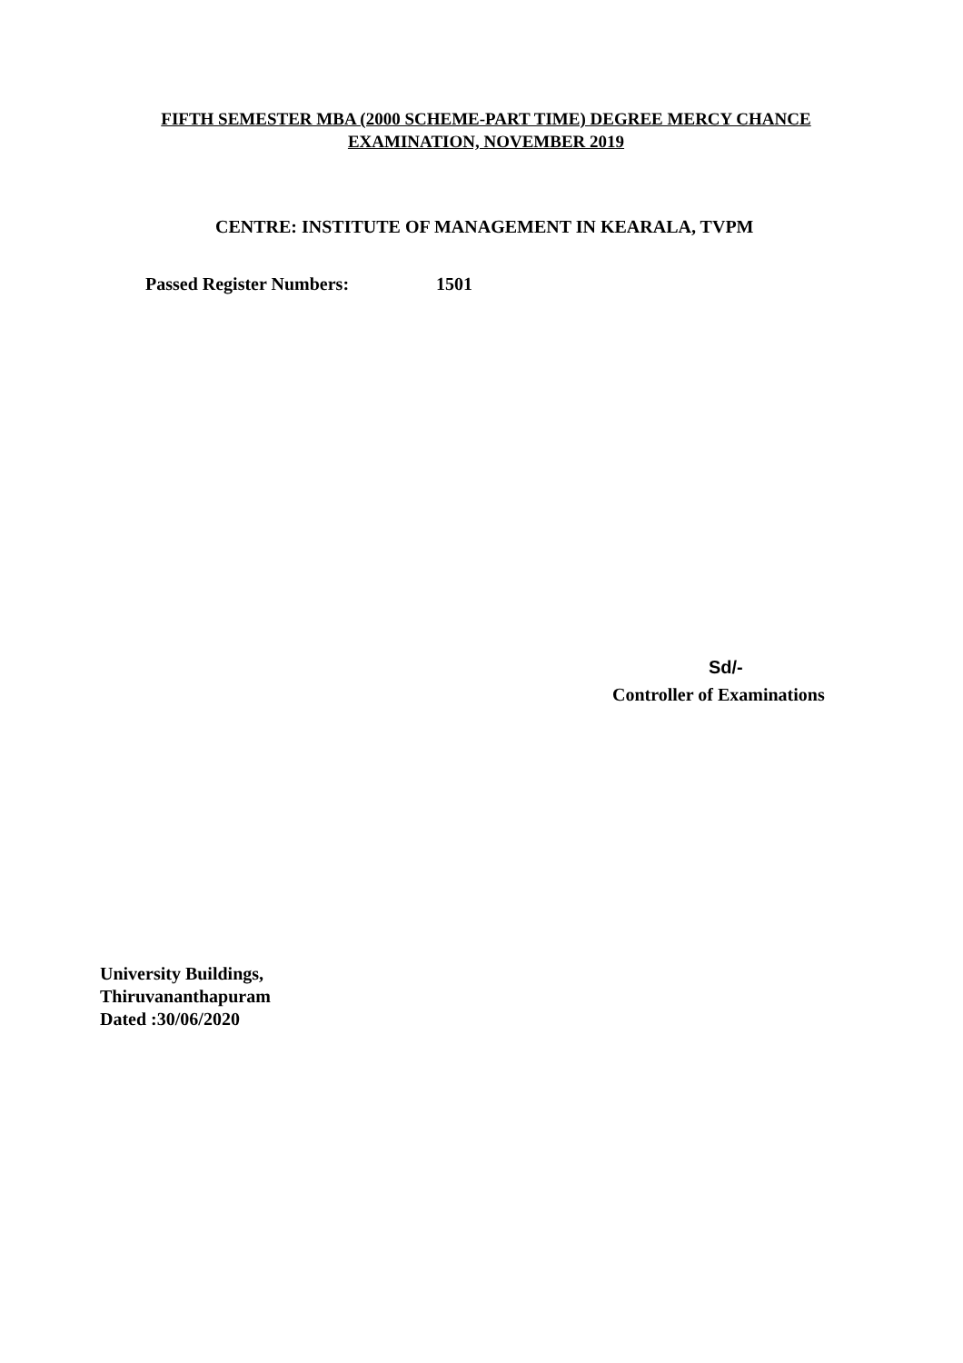FIFTH SEMESTER MBA (2000 SCHEME-PART TIME) DEGREE MERCY CHANCE
EXAMINATION, NOVEMBER 2019
CENTRE: INSTITUTE OF MANAGEMENT IN KEARALA, TVPM
Passed Register Numbers: 1501
Sd/-
Controller of Examinations
University Buildings,
Thiruvananthapuram
Dated :30/06/2020